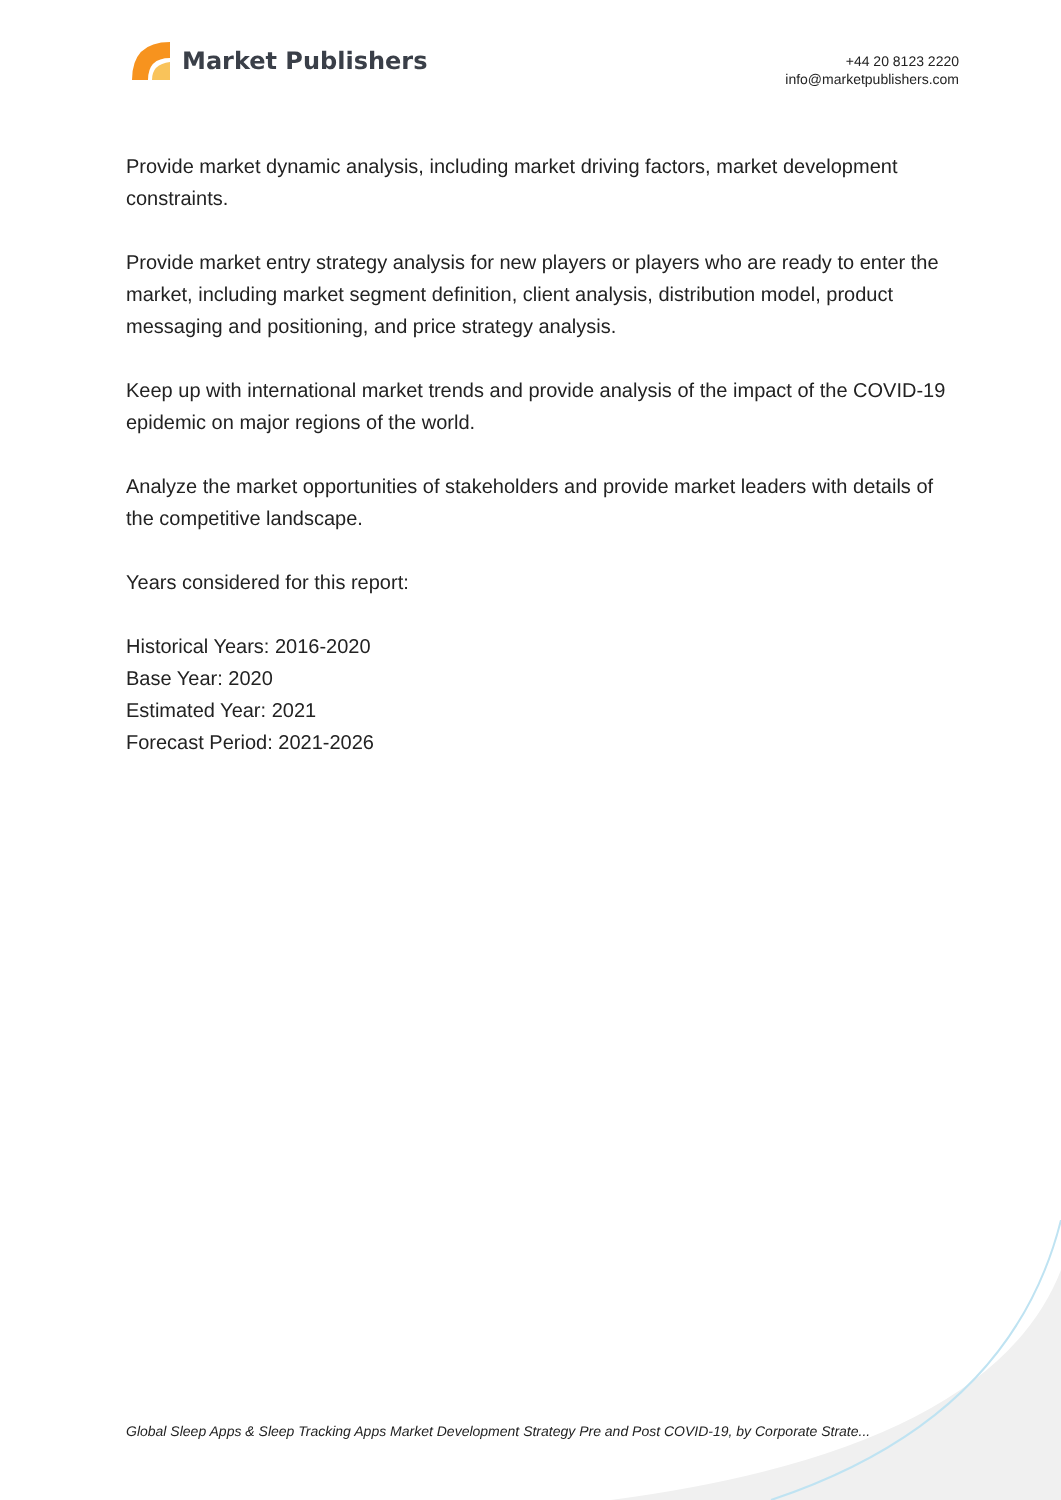Market Publishers
+44 20 8123 2220
info@marketpublishers.com
Provide market dynamic analysis, including market driving factors, market development constraints.
Provide market entry strategy analysis for new players or players who are ready to enter the market, including market segment definition, client analysis, distribution model, product messaging and positioning, and price strategy analysis.
Keep up with international market trends and provide analysis of the impact of the COVID-19 epidemic on major regions of the world.
Analyze the market opportunities of stakeholders and provide market leaders with details of the competitive landscape.
Years considered for this report:
Historical Years: 2016-2020
Base Year: 2020
Estimated Year: 2021
Forecast Period: 2021-2026
Global Sleep Apps & Sleep Tracking Apps Market Development Strategy Pre and Post COVID-19, by Corporate Strate...